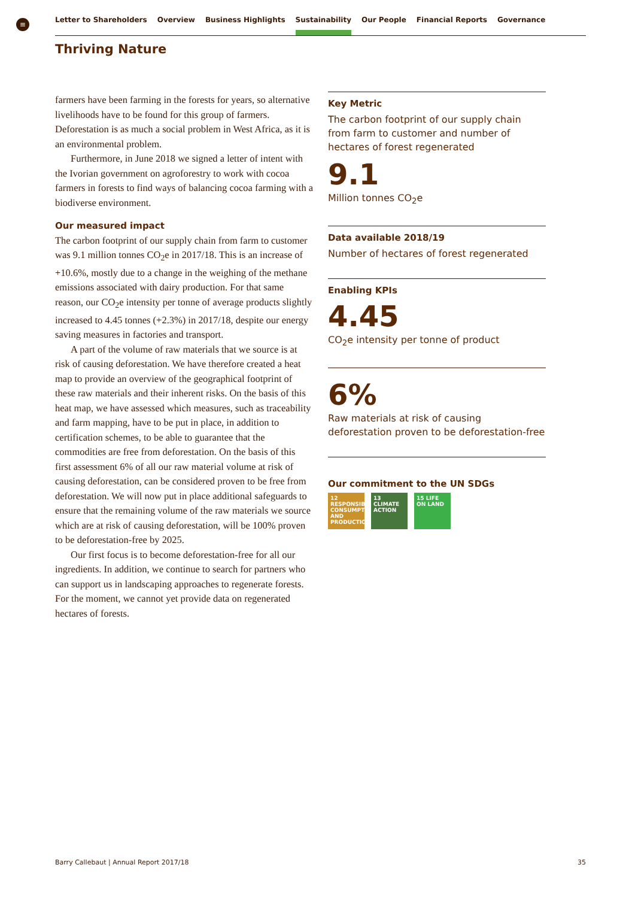≡ Letter to Shareholders Overview Business Highlights Sustainability Our People Financial Reports Governance
Thriving Nature
farmers have been farming in the forests for years, so alternative livelihoods have to be found for this group of farmers. Deforestation is as much a social problem in West Africa, as it is an environmental problem.
Furthermore, in June 2018 we signed a letter of intent with the Ivorian government on agroforestry to work with cocoa farmers in forests to find ways of balancing cocoa farming with a biodiverse environment.
Our measured impact
The carbon footprint of our supply chain from farm to customer was 9.1 million tonnes CO<sub>2</sub>e in 2017/18. This is an increase of +10.6%, mostly due to a change in the weighing of the methane emissions associated with dairy production. For that same reason, our CO<sub>2</sub>e intensity per tonne of average products slightly increased to 4.45 tonnes (+2.3%) in 2017/18, despite our energy saving measures in factories and transport.
A part of the volume of raw materials that we source is at risk of causing deforestation. We have therefore created a heat map to provide an overview of the geographical footprint of these raw materials and their inherent risks. On the basis of this heat map, we have assessed which measures, such as traceability and farm mapping, have to be put in place, in addition to certification schemes, to be able to guarantee that the commodities are free from deforestation. On the basis of this first assessment 6% of all our raw material volume at risk of causing deforestation, can be considered proven to be free from deforestation. We will now put in place additional safeguards to ensure that the remaining volume of the raw materials we source which are at risk of causing deforestation, will be 100% proven to be deforestation-free by 2025.
Our first focus is to become deforestation-free for all our ingredients. In addition, we continue to search for partners who can support us in landscaping approaches to regenerate forests. For the moment, we cannot yet provide data on regenerated hectares of forests.
Key Metric
The carbon footprint of our supply chain from farm to customer and number of hectares of forest regenerated
9.1
Million tonnes CO<sub>2</sub>e
Data available 2018/19
Number of hectares of forest regenerated
Enabling KPIs
4.45
CO<sub>2</sub>e intensity per tonne of product
6%
Raw materials at risk of causing deforestation proven to be deforestation-free
Our commitment to the UN SDGs
12 RESPONSIBLE CONSUMPTION AND PRODUCTION
13 CLIMATE ACTION
15 LIFE ON LAND
Barry Callebaut | Annual Report 2017/18 35